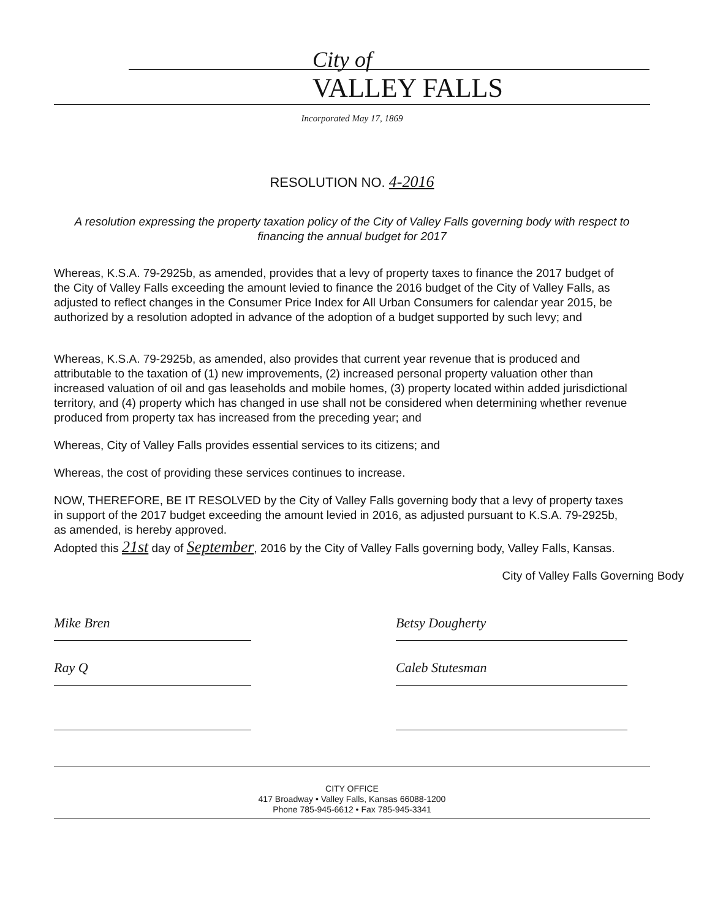City of
VALLEY FALLS
Incorporated May 17, 1869
RESOLUTION NO. 4-2016
A resolution expressing the property taxation policy of the City of Valley Falls governing body with respect to financing the annual budget for 2017
Whereas, K.S.A. 79-2925b, as amended, provides that a levy of property taxes to finance the 2017 budget of the City of Valley Falls exceeding the amount levied to finance the 2016 budget of the City of Valley Falls, as adjusted to reflect changes in the Consumer Price Index for All Urban Consumers for calendar year 2015, be authorized by a resolution adopted in advance of the adoption of a budget supported by such levy; and
Whereas, K.S.A. 79-2925b, as amended, also provides that current year revenue that is produced and attributable to the taxation of (1) new improvements, (2) increased personal property valuation other than increased valuation of oil and gas leaseholds and mobile homes, (3) property located within added jurisdictional territory, and (4) property which has changed in use shall not be considered when determining whether revenue produced from property tax has increased from the preceding year; and
Whereas, City of Valley Falls provides essential services to its citizens; and
Whereas, the cost of providing these services continues to increase.
NOW, THEREFORE, BE IT RESOLVED by the City of Valley Falls governing body that a levy of property taxes in support of the 2017 budget exceeding the amount levied in 2016, as adjusted pursuant to K.S.A. 79-2925b, as amended, is hereby approved.
Adopted this 21st day of September, 2016 by the City of Valley Falls governing body, Valley Falls, Kansas.
City of Valley Falls Governing Body
Mike Bren
Ray Q
Betsy Dougherty
Caleb Stutesman
CITY OFFICE
417 Broadway • Valley Falls, Kansas 66088-1200
Phone 785-945-6612 • Fax 785-945-3341